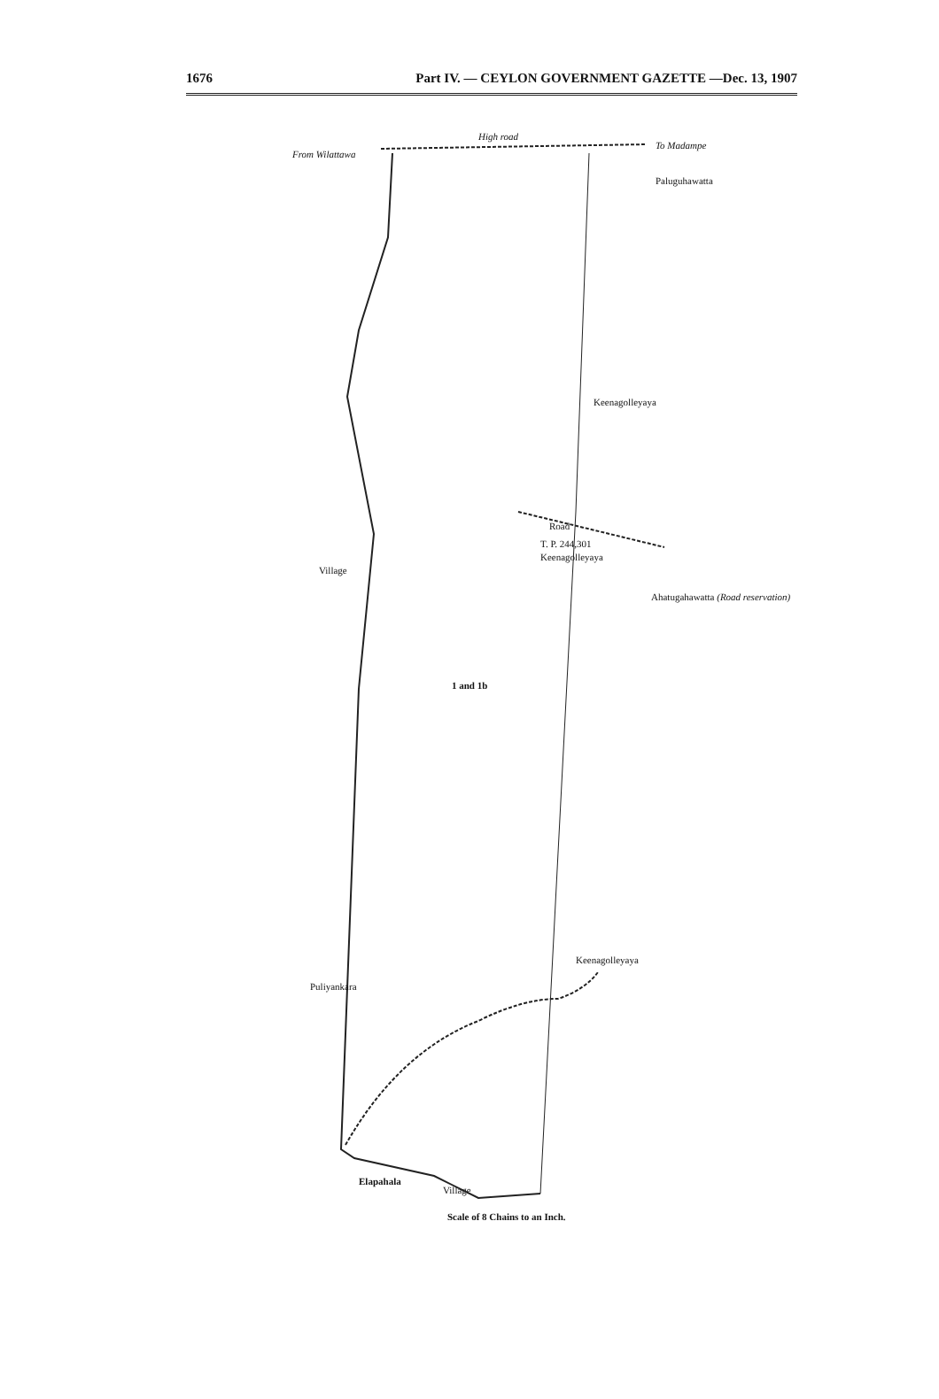1676 Part IV. — CEYLON GOVERNMENT GAZETTE —Dec. 13, 1907
From Wilattawa
High road
To Madampe
Paluguhawatta
Keenagolleyaya
Road
T. P. 244,301
Keenagolleyaya
Ahatugahawatta (Road reservation)
Village
1 and 1b
Puliyankara
Keenagolleyaya
Elapahala
Village
Scale of 8 Chains to an Inch.